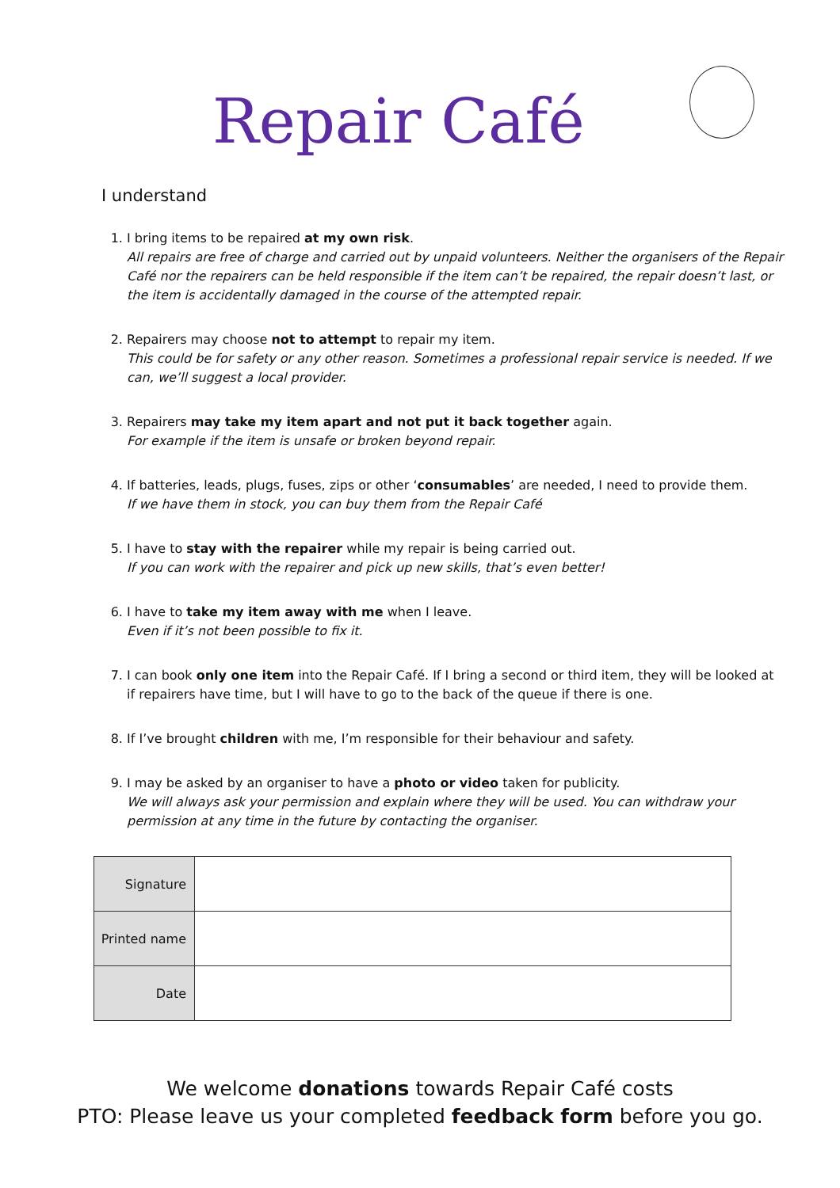Repair Café
I understand
1. I bring items to be repaired at my own risk.
All repairs are free of charge and carried out by unpaid volunteers. Neither the organisers of the Repair Café nor the repairers can be held responsible if the item can’t be repaired, the repair doesn’t last, or the item is accidentally damaged in the course of the attempted repair.
2. Repairers may choose not to attempt to repair my item.
This could be for safety or any other reason. Sometimes a professional repair service is needed. If we can, we’ll suggest a local provider.
3. Repairers may take my item apart and not put it back together again.
For example if the item is unsafe or broken beyond repair.
4. If batteries, leads, plugs, fuses, zips or other ‘consumables’ are needed, I need to provide them.
If we have them in stock, you can buy them from the Repair Café
5. I have to stay with the repairer while my repair is being carried out.
If you can work with the repairer and pick up new skills, that’s even better!
6. I have to take my item away with me when I leave.
Even if it’s not been possible to fix it.
7. I can book only one item into the Repair Café. If I bring a second or third item, they will be looked at if repairers have time, but I will have to go to the back of the queue if there is one.
8. If I’ve brought children with me, I’m responsible for their behaviour and safety.
9. I may be asked by an organiser to have a photo or video taken for publicity.
We will always ask your permission and explain where they will be used. You can withdraw your permission at any time in the future by contacting the organiser.
| Signature | |
| Printed name | |
| Date | |
We welcome donations towards Repair Café costs
PTO: Please leave us your completed feedback form before you go.